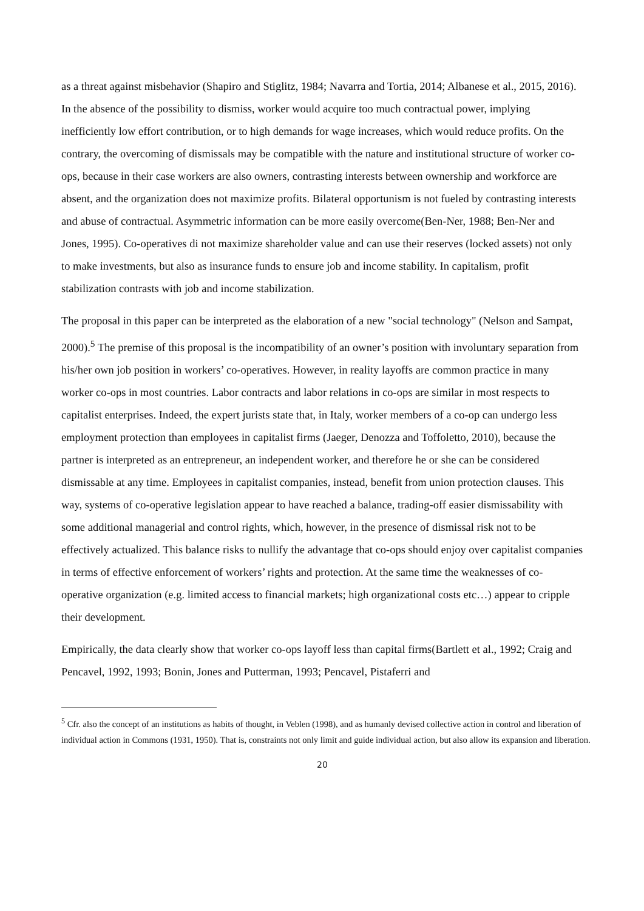as a threat against misbehavior (Shapiro and Stiglitz, 1984; Navarra and Tortia, 2014; Albanese et al., 2015, 2016). In the absence of the possibility to dismiss, worker would acquire too much contractual power, implying inefficiently low effort contribution, or to high demands for wage increases, which would reduce profits. On the contrary, the overcoming of dismissals may be compatible with the nature and institutional structure of worker co-ops, because in their case workers are also owners, contrasting interests between ownership and workforce are absent, and the organization does not maximize profits. Bilateral opportunism is not fueled by contrasting interests and abuse of contractual. Asymmetric information can be more easily overcome(Ben-Ner, 1988; Ben-Ner and Jones, 1995). Co-operatives di not maximize shareholder value and can use their reserves (locked assets) not only to make investments, but also as insurance funds to ensure job and income stability. In capitalism, profit stabilization contrasts with job and income stabilization.
The proposal in this paper can be interpreted as the elaboration of a new "social technology" (Nelson and Sampat, 2000).<sup>5</sup> The premise of this proposal is the incompatibility of an owner’s position with involuntary separation from his/her own job position in workers’ co-operatives. However, in reality layoffs are common practice in many worker co-ops in most countries. Labor contracts and labor relations in co-ops are similar in most respects to capitalist enterprises. Indeed, the expert jurists state that, in Italy, worker members of a co-op can undergo less employment protection than employees in capitalist firms (Jaeger, Denozza and Toffoletto, 2010), because the partner is interpreted as an entrepreneur, an independent worker, and therefore he or she can be considered dismissable at any time. Employees in capitalist companies, instead, benefit from union protection clauses. This way, systems of co-operative legislation appear to have reached a balance, trading-off easier dismissability with some additional managerial and control rights, which, however, in the presence of dismissal risk not to be effectively actualized. This balance risks to nullify the advantage that co-ops should enjoy over capitalist companies in terms of effective enforcement of workers’ rights and protection. At the same time the weaknesses of co-operative organization (e.g. limited access to financial markets; high organizational costs etc…) appear to cripple their development.
Empirically, the data clearly show that worker co-ops layoff less than capital firms(Bartlett et al., 1992; Craig and Pencavel, 1992, 1993; Bonin, Jones and Putterman, 1993; Pencavel, Pistaferri and
<sup>5</sup> Cfr. also the concept of an institutions as habits of thought, in Veblen (1998), and as humanly devised collective action in control and liberation of individual action in Commons (1931, 1950). That is, constraints not only limit and guide individual action, but also allow its expansion and liberation.
20